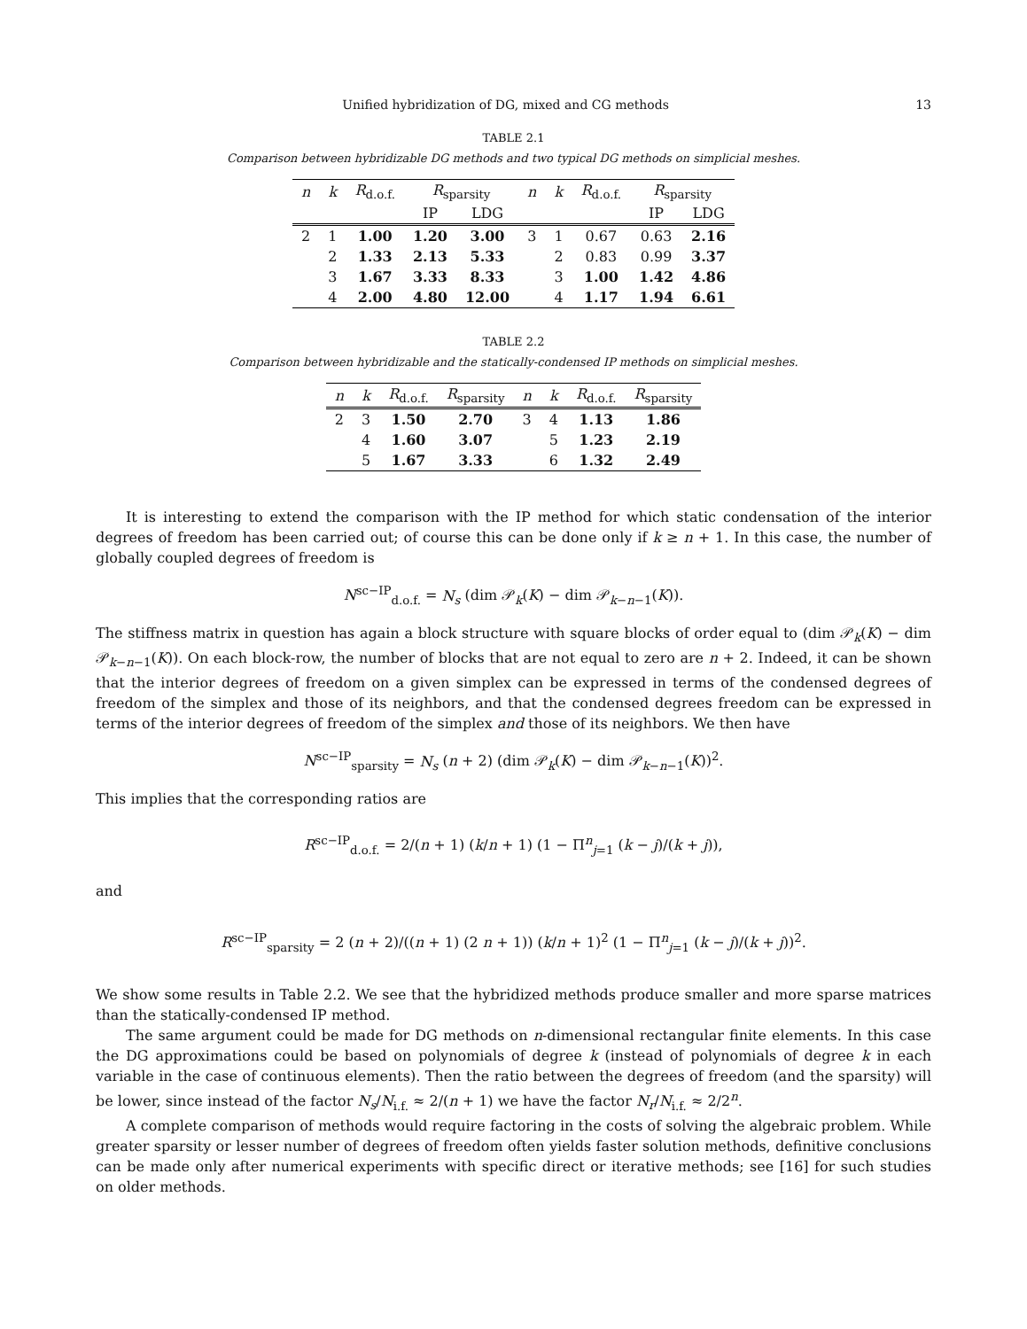Unified hybridization of DG, mixed and CG methods 13
TABLE 2.1
Comparison between hybridizable DG methods and two typical DG methods on simplicial meshes.
| n | k | R<sub>d.o.f.</sub> | R<sub>sparsity</sub> | | n | k | R<sub>d.o.f.</sub> | R<sub>sparsity</sub> | |
| --- | --- | --- | --- | --- | --- | --- | --- | --- | --- |
| | | | IP | LDG | | | | IP | LDG |
| 2 | 1 | 1.00 | 1.20 | 3.00 | 3 | 1 | 0.67 | 0.63 | 2.16 |
| | 2 | 1.33 | 2.13 | 5.33 | | 2 | 0.83 | 0.99 | 3.37 |
| | 3 | 1.67 | 3.33 | 8.33 | | 3 | 1.00 | 1.42 | 4.86 |
| | 4 | 2.00 | 4.80 | 12.00 | | 4 | 1.17 | 1.94 | 6.61 |
TABLE 2.2
Comparison between hybridizable and the statically-condensed IP methods on simplicial meshes.
| n | k | R<sub>d.o.f.</sub> | R<sub>sparsity</sub> | n | k | R<sub>d.o.f.</sub> | R<sub>sparsity</sub> |
| --- | --- | --- | --- | --- | --- | --- | --- |
| 2 | 3 | 1.50 | 2.70 | 3 | 4 | 1.13 | 1.86 |
| | 4 | 1.60 | 3.07 | | 5 | 1.23 | 2.19 |
| | 5 | 1.67 | 3.33 | | 6 | 1.32 | 2.49 |
It is interesting to extend the comparison with the IP method for which static condensation of the interior degrees of freedom has been carried out; of course this can be done only if k ≥ n + 1. In this case, the number of globally coupled degrees of freedom is
N<sup>sc−IP</sup><sub>d.o.f.</sub> = N<sub>s</sub> (dim 𝒫<sub>k</sub>(K) − dim 𝒫<sub>k−n−1</sub>(K)).
The stiffness matrix in question has again a block structure with square blocks of order equal to (dim 𝒫<sub>k</sub>(K) − dim 𝒫<sub>k−n−1</sub>(K)). On each block-row, the number of blocks that are not equal to zero are n + 2. Indeed, it can be shown that the interior degrees of freedom on a given simplex can be expressed in terms of the condensed degrees of freedom of the simplex and those of its neighbors, and that the condensed degrees freedom can be expressed in terms of the interior degrees of freedom of the simplex and those of its neighbors. We then have
N<sup>sc−IP</sup><sub>sparsity</sub> = N<sub>s</sub> (n + 2) (dim 𝒫<sub>k</sub>(K) − dim 𝒫<sub>k−n−1</sub>(K))<sup>2</sup>.
This implies that the corresponding ratios are
R<sup>sc−IP</sup><sub>d.o.f.</sub> = 2/(n + 1) (k/n + 1) (1 − Π<sup>n</sup><sub>j=1</sub> (k − j)/(k + j)),
and
R<sup>sc−IP</sup><sub>sparsity</sub> = 2 (n + 2)/((n + 1) (2 n + 1)) (k/n + 1)<sup>2</sup> (1 − Π<sup>n</sup><sub>j=1</sub> (k − j)/(k + j))<sup>2</sup>.
We show some results in Table 2.2. We see that the hybridized methods produce smaller and more sparse matrices than the statically-condensed IP method.
The same argument could be made for DG methods on n-dimensional rectangular finite elements. In this case the DG approximations could be based on polynomials of degree k (instead of polynomials of degree k in each variable in the case of continuous elements). Then the ratio between the degrees of freedom (and the sparsity) will be lower, since instead of the factor N<sub>s</sub>/N<sub>i.f.</sub> ≈ 2/(n + 1) we have the factor N<sub>r</sub>/N<sub>i.f.</sub> ≈ 2/2<sup>n</sup>.
A complete comparison of methods would require factoring in the costs of solving the algebraic problem. While greater sparsity or lesser number of degrees of freedom often yields faster solution methods, definitive conclusions can be made only after numerical experiments with specific direct or iterative methods; see [16] for such studies on older methods.